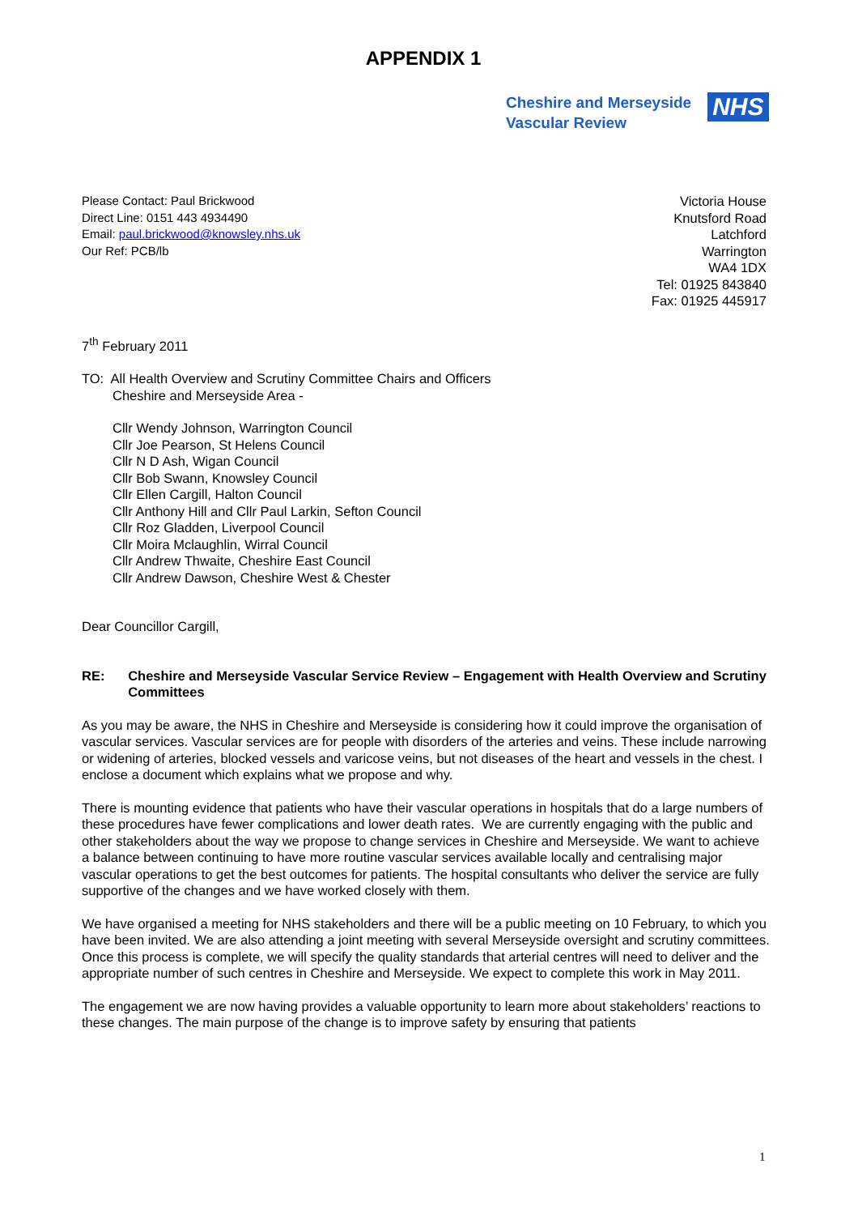APPENDIX 1
Cheshire and Merseyside
Vascular Review
NHS
Please Contact: Paul Brickwood
Direct Line: 0151 443 4934490
Email: paul.brickwood@knowsley.nhs.uk
Our Ref: PCB/lb
Victoria House
Knutsford Road
Latchford
Warrington
WA4 1DX
Tel: 01925 843840
Fax: 01925 445917
7<sup>th</sup> February 2011
TO: All Health Overview and Scrutiny Committee Chairs and Officers
Cheshire and Merseyside Area -
Cllr Wendy Johnson, Warrington Council
Cllr Joe Pearson, St Helens Council
Cllr N D Ash, Wigan Council
Cllr Bob Swann, Knowsley Council
Cllr Ellen Cargill, Halton Council
Cllr Anthony Hill and Cllr Paul Larkin, Sefton Council
Cllr Roz Gladden, Liverpool Council
Cllr Moira Mclaughlin, Wirral Council
Cllr Andrew Thwaite, Cheshire East Council
Cllr Andrew Dawson, Cheshire West & Chester
Dear Councillor Cargill,
RE: Cheshire and Merseyside Vascular Service Review – Engagement with Health Overview and Scrutiny Committees
As you may be aware, the NHS in Cheshire and Merseyside is considering how it could improve the organisation of vascular services. Vascular services are for people with disorders of the arteries and veins. These include narrowing or widening of arteries, blocked vessels and varicose veins, but not diseases of the heart and vessels in the chest. I enclose a document which explains what we propose and why.
There is mounting evidence that patients who have their vascular operations in hospitals that do a large numbers of these procedures have fewer complications and lower death rates. We are currently engaging with the public and other stakeholders about the way we propose to change services in Cheshire and Merseyside. We want to achieve a balance between continuing to have more routine vascular services available locally and centralising major vascular operations to get the best outcomes for patients. The hospital consultants who deliver the service are fully supportive of the changes and we have worked closely with them.
We have organised a meeting for NHS stakeholders and there will be a public meeting on 10 February, to which you have been invited. We are also attending a joint meeting with several Merseyside oversight and scrutiny committees. Once this process is complete, we will specify the quality standards that arterial centres will need to deliver and the appropriate number of such centres in Cheshire and Merseyside. We expect to complete this work in May 2011.
The engagement we are now having provides a valuable opportunity to learn more about stakeholders’ reactions to these changes. The main purpose of the change is to improve safety by ensuring that patients
1